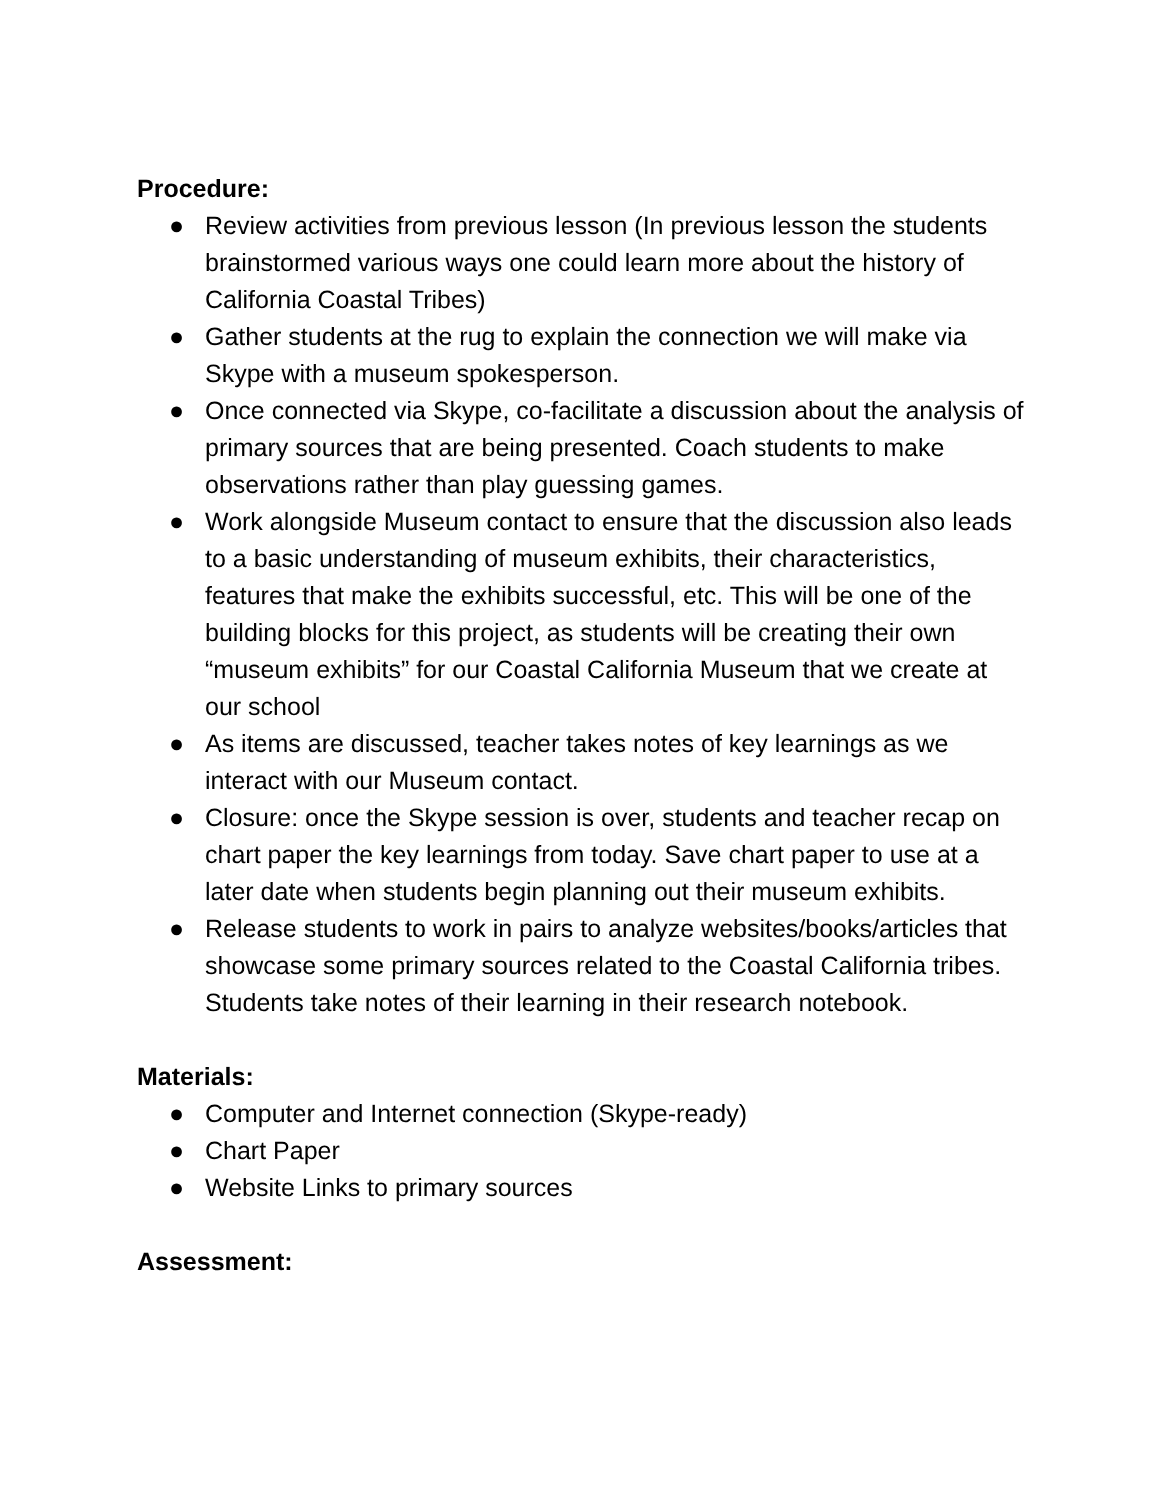Procedure:
● Review activities from previous lesson (In previous lesson the students brainstormed various ways one could learn more about the history of California Coastal Tribes)
● Gather students at the rug to explain the connection we will make via Skype with a museum spokesperson.
● Once connected via Skype, co-facilitate a discussion about the analysis of primary sources that are being presented. Coach students to make observations rather than play guessing games.
● Work alongside Museum contact to ensure that the discussion also leads to a basic understanding of museum exhibits, their characteristics, features that make the exhibits successful, etc. This will be one of the building blocks for this project, as students will be creating their own “museum exhibits” for our Coastal California Museum that we create at our school
● As items are discussed, teacher takes notes of key learnings as we interact with our Museum contact.
● Closure: once the Skype session is over, students and teacher recap on chart paper the key learnings from today. Save chart paper to use at a later date when students begin planning out their museum exhibits.
● Release students to work in pairs to analyze websites/books/articles that showcase some primary sources related to the Coastal California tribes. Students take notes of their learning in their research notebook.
Materials:
● Computer and Internet connection (Skype-ready)
● Chart Paper
● Website Links to primary sources
Assessment: